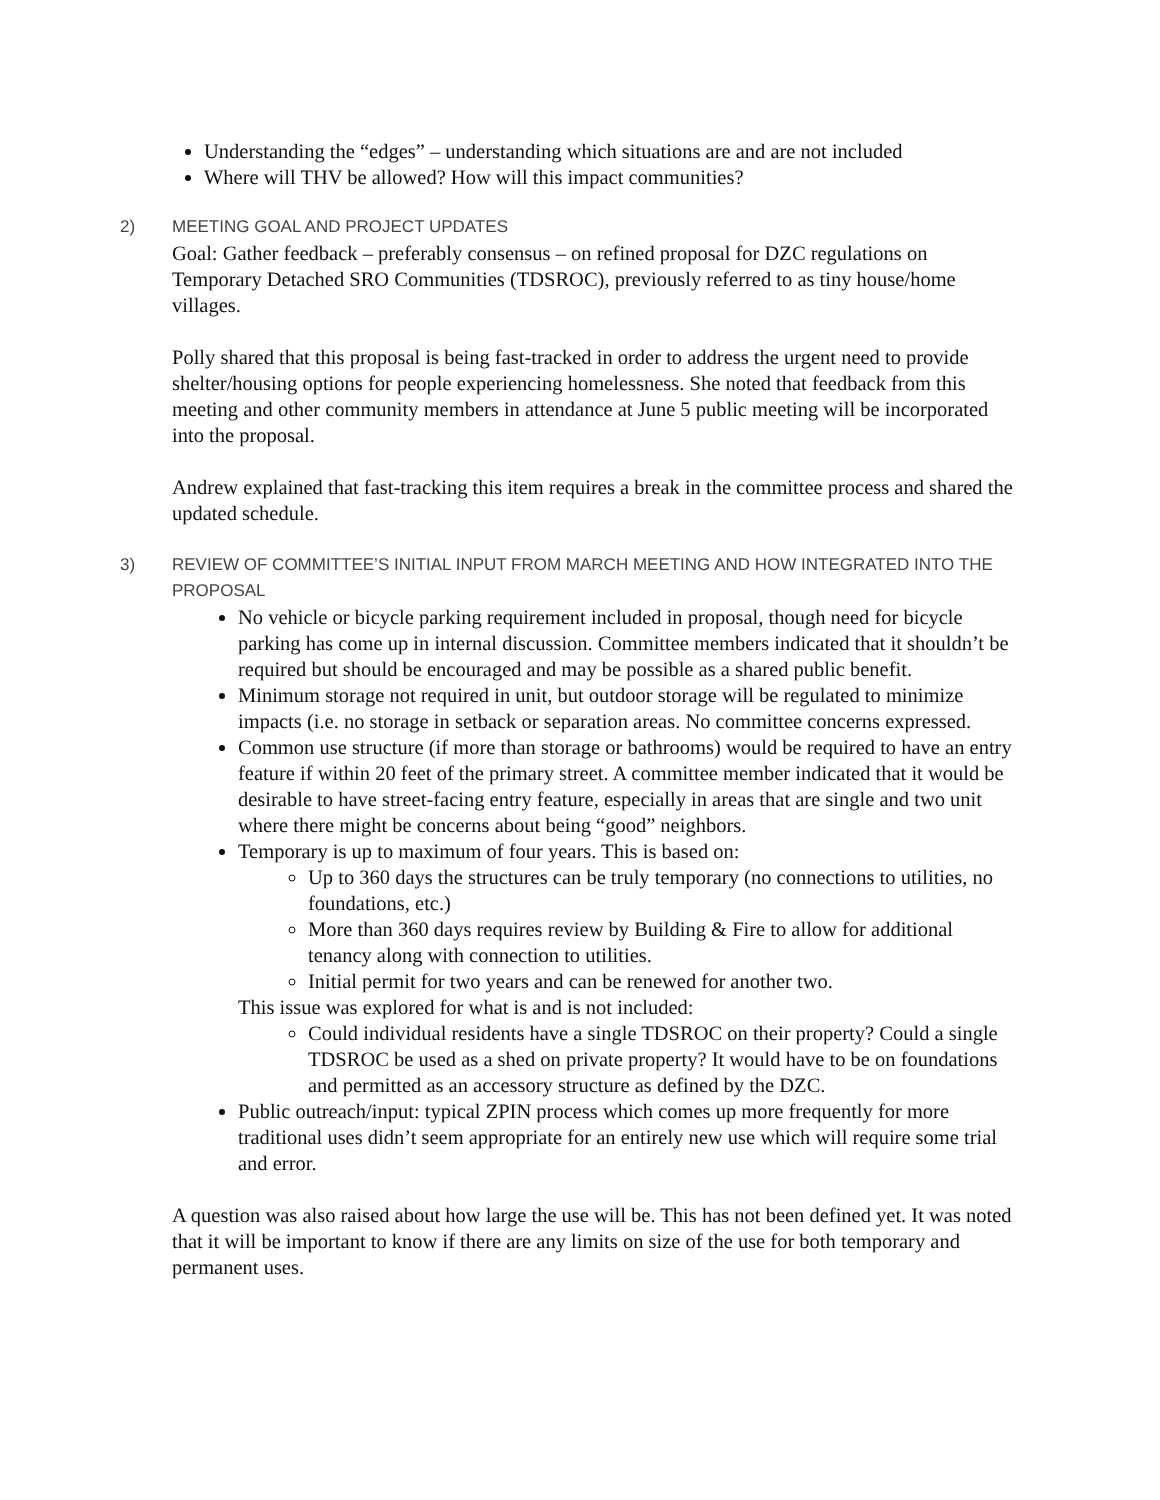Understanding the “edges” – understanding which situations are and are not included
Where will THV be allowed? How will this impact communities?
2) MEETING GOAL AND PROJECT UPDATES
Goal: Gather feedback – preferably consensus – on refined proposal for DZC regulations on Temporary Detached SRO Communities (TDSROC), previously referred to as tiny house/home villages.
Polly shared that this proposal is being fast-tracked in order to address the urgent need to provide shelter/housing options for people experiencing homelessness. She noted that feedback from this meeting and other community members in attendance at June 5 public meeting will be incorporated into the proposal.
Andrew explained that fast-tracking this item requires a break in the committee process and shared the updated schedule.
3) REVIEW OF COMMITTEE’S INITIAL INPUT FROM MARCH MEETING AND HOW INTEGRATED INTO THE PROPOSAL
No vehicle or bicycle parking requirement included in proposal, though need for bicycle parking has come up in internal discussion. Committee members indicated that it shouldn’t be required but should be encouraged and may be possible as a shared public benefit.
Minimum storage not required in unit, but outdoor storage will be regulated to minimize impacts (i.e. no storage in setback or separation areas. No committee concerns expressed.
Common use structure (if more than storage or bathrooms) would be required to have an entry feature if within 20 feet of the primary street. A committee member indicated that it would be desirable to have street-facing entry feature, especially in areas that are single and two unit where there might be concerns about being “good” neighbors.
Temporary is up to maximum of four years. This is based on:
Up to 360 days the structures can be truly temporary (no connections to utilities, no foundations, etc.)
More than 360 days requires review by Building & Fire to allow for additional tenancy along with connection to utilities.
Initial permit for two years and can be renewed for another two.
This issue was explored for what is and is not included:
Could individual residents have a single TDSROC on their property? Could a single TDSROC be used as a shed on private property? It would have to be on foundations and permitted as an accessory structure as defined by the DZC.
Public outreach/input: typical ZPIN process which comes up more frequently for more traditional uses didn’t seem appropriate for an entirely new use which will require some trial and error.
A question was also raised about how large the use will be. This has not been defined yet. It was noted that it will be important to know if there are any limits on size of the use for both temporary and permanent uses.